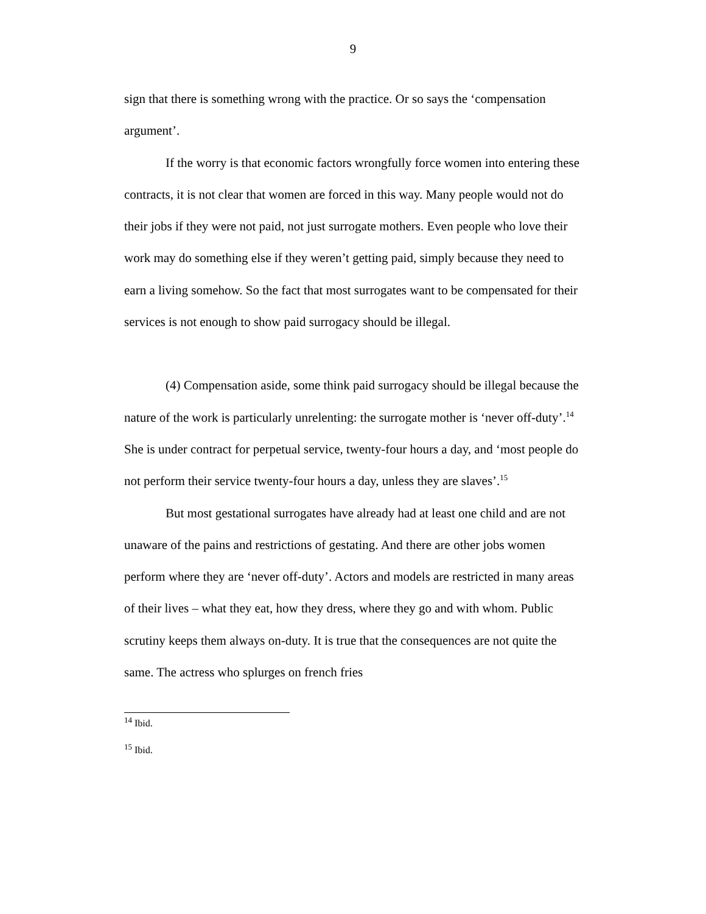9
sign that there is something wrong with the practice. Or so says the ‘compensation argument’.
If the worry is that economic factors wrongfully force women into entering these contracts, it is not clear that women are forced in this way. Many people would not do their jobs if they were not paid, not just surrogate mothers. Even people who love their work may do something else if they weren’t getting paid, simply because they need to earn a living somehow. So the fact that most surrogates want to be compensated for their services is not enough to show paid surrogacy should be illegal.
(4) Compensation aside, some think paid surrogacy should be illegal because the nature of the work is particularly unrelenting: the surrogate mother is ‘never off-duty’.<sup>14</sup> She is under contract for perpetual service, twenty-four hours a day, and ‘most people do not perform their service twenty-four hours a day, unless they are slaves’.<sup>15</sup>
But most gestational surrogates have already had at least one child and are not unaware of the pains and restrictions of gestating. And there are other jobs women perform where they are ‘never off-duty’. Actors and models are restricted in many areas of their lives – what they eat, how they dress, where they go and with whom. Public scrutiny keeps them always on-duty. It is true that the consequences are not quite the same. The actress who splurges on french fries
<sup>14</sup> Ibid.
<sup>15</sup> Ibid.